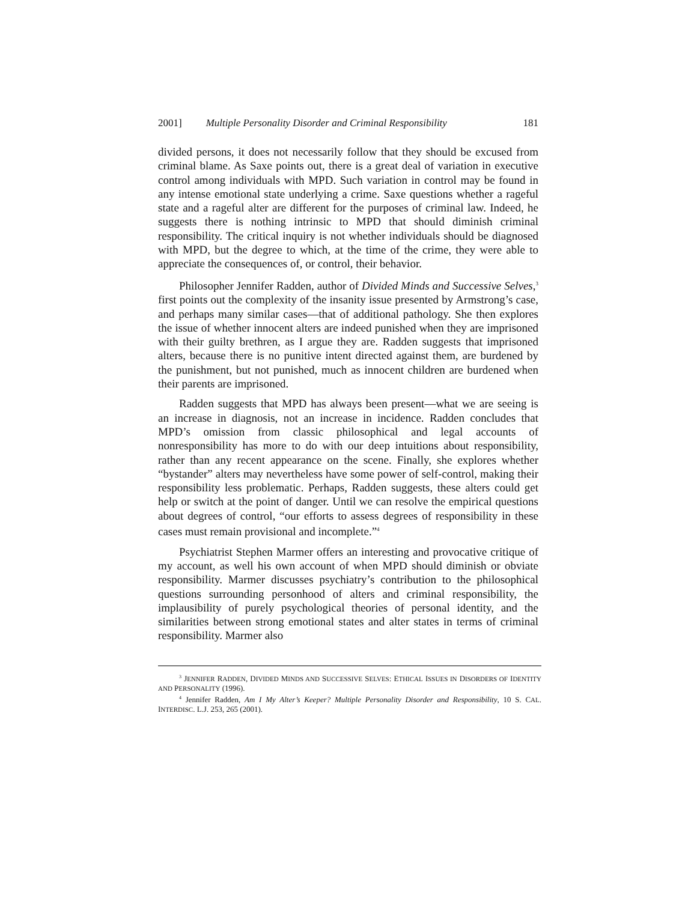2001] Multiple Personality Disorder and Criminal Responsibility 181
divided persons, it does not necessarily follow that they should be excused from criminal blame. As Saxe points out, there is a great deal of variation in executive control among individuals with MPD. Such variation in control may be found in any intense emotional state underlying a crime. Saxe questions whether a rageful state and a rageful alter are different for the purposes of criminal law. Indeed, he suggests there is nothing intrinsic to MPD that should diminish criminal responsibility. The critical inquiry is not whether individuals should be diagnosed with MPD, but the degree to which, at the time of the crime, they were able to appreciate the consequences of, or control, their behavior.
Philosopher Jennifer Radden, author of Divided Minds and Successive Selves,<sup>3</sup> first points out the complexity of the insanity issue presented by Armstrong’s case, and perhaps many similar cases—that of additional pathology. She then explores the issue of whether innocent alters are indeed punished when they are imprisoned with their guilty brethren, as I argue they are. Radden suggests that imprisoned alters, because there is no punitive intent directed against them, are burdened by the punishment, but not punished, much as innocent children are burdened when their parents are imprisoned.
Radden suggests that MPD has always been present—what we are seeing is an increase in diagnosis, not an increase in incidence. Radden concludes that MPD’s omission from classic philosophical and legal accounts of nonresponsibility has more to do with our deep intuitions about responsibility, rather than any recent appearance on the scene. Finally, she explores whether “bystander” alters may nevertheless have some power of self-control, making their responsibility less problematic. Perhaps, Radden suggests, these alters could get help or switch at the point of danger. Until we can resolve the empirical questions about degrees of control, “our efforts to assess degrees of responsibility in these cases must remain provisional and incomplete.”<sup>4</sup>
Psychiatrist Stephen Marmer offers an interesting and provocative critique of my account, as well his own account of when MPD should diminish or obviate responsibility. Marmer discusses psychiatry’s contribution to the philosophical questions surrounding personhood of alters and criminal responsibility, the implausibility of purely psychological theories of personal identity, and the similarities between strong emotional states and alter states in terms of criminal responsibility. Marmer also
<sup>3</sup> JENNIFER RADDEN, DIVIDED MINDS AND SUCCESSIVE SELVES: ETHICAL ISSUES IN DISORDERS OF IDENTITY AND PERSONALITY (1996).
<sup>4</sup> Jennifer Radden, Am I My Alter’s Keeper? Multiple Personality Disorder and Responsibility, 10 S. CAL. INTERDISC. L.J. 253, 265 (2001).